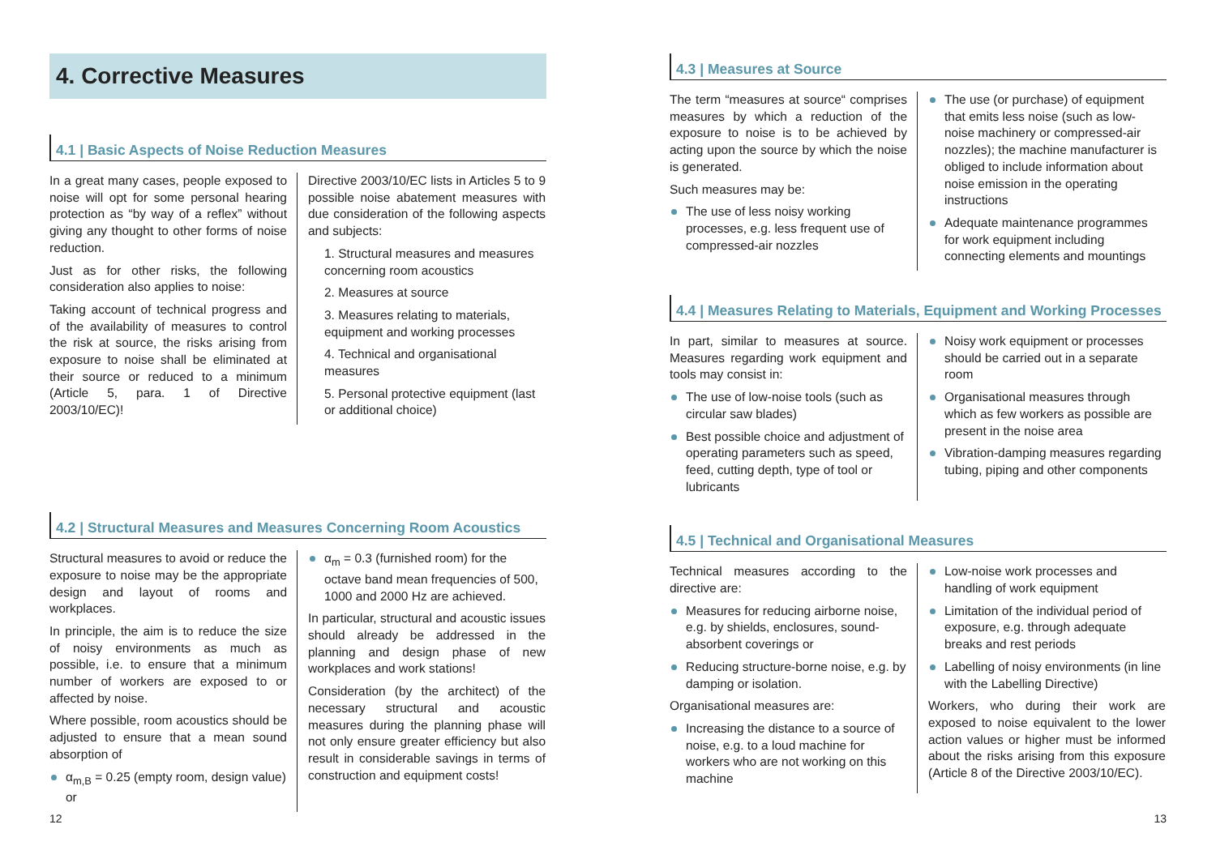4. Corrective Measures
4.1 | Basic Aspects of Noise Reduction Measures
In a great many cases, people exposed to noise will opt for some personal hearing protection as “by way of a reflex” without giving any thought to other forms of noise reduction.
Just as for other risks, the following consideration also applies to noise:
Taking account of technical progress and of the availability of measures to control the risk at source, the risks arising from exposure to noise shall be eliminated at their source or reduced to a minimum (Article 5, para. 1 of Directive 2003/10/EC)!
Directive 2003/10/EC lists in Articles 5 to 9 possible noise abatement measures with due consideration of the following aspects and subjects:
1. Structural measures and measures concerning room acoustics
2. Measures at source
3. Measures relating to materials, equipment and working processes
4. Technical and organisational measures
5. Personal protective equipment (last or additional choice)
4.2 | Structural Measures and Measures Concerning Room Acoustics
Structural measures to avoid or reduce the exposure to noise may be the appropriate design and layout of rooms and workplaces.
In principle, the aim is to reduce the size of noisy environments as much as possible, i.e. to ensure that a minimum number of workers are exposed to or affected by noise.
Where possible, room acoustics should be adjusted to ensure that a mean sound absorption of
α<sub>m,B</sub> = 0.25 (empty room, design value) or
α<sub>m</sub> = 0.3 (furnished room) for the octave band mean frequencies of 500, 1000 and 2000 Hz are achieved.
In particular, structural and acoustic issues should already be addressed in the planning and design phase of new workplaces and work stations!
Consideration (by the architect) of the necessary structural and acoustic measures during the planning phase will not only ensure greater efficiency but also result in considerable savings in terms of construction and equipment costs!
12
4.3 | Measures at Source
The term “measures at source“ comprises measures by which a reduction of the exposure to noise is to be achieved by acting upon the source by which the noise is generated.
Such measures may be:
The use of less noisy working processes, e.g. less frequent use of compressed-air nozzles
The use (or purchase) of equipment that emits less noise (such as low-noise machinery or compressed-air nozzles); the machine manufacturer is obliged to include information about noise emission in the operating instructions
Adequate maintenance programmes for work equipment including connecting elements and mountings
4.4 | Measures Relating to Materials, Equipment and Working Processes
In part, similar to measures at source. Measures regarding work equipment and tools may consist in:
The use of low-noise tools (such as circular saw blades)
Best possible choice and adjustment of operating parameters such as speed, feed, cutting depth, type of tool or lubricants
Noisy work equipment or processes should be carried out in a separate room
Organisational measures through which as few workers as possible are present in the noise area
Vibration-damping measures regarding tubing, piping and other components
4.5 | Technical and Organisational Measures
Technical measures according to the directive are:
Measures for reducing airborne noise, e.g. by shields, enclosures, sound-absorbent coverings or
Reducing structure-borne noise, e.g. by damping or isolation.
Organisational measures are:
Increasing the distance to a source of noise, e.g. to a loud machine for workers who are not working on this machine
Low-noise work processes and handling of work equipment
Limitation of the individual period of exposure, e.g. through adequate breaks and rest periods
Labelling of noisy environments (in line with the Labelling Directive)
Workers, who during their work are exposed to noise equivalent to the lower action values or higher must be informed about the risks arising from this exposure (Article 8 of the Directive 2003/10/EC).
13